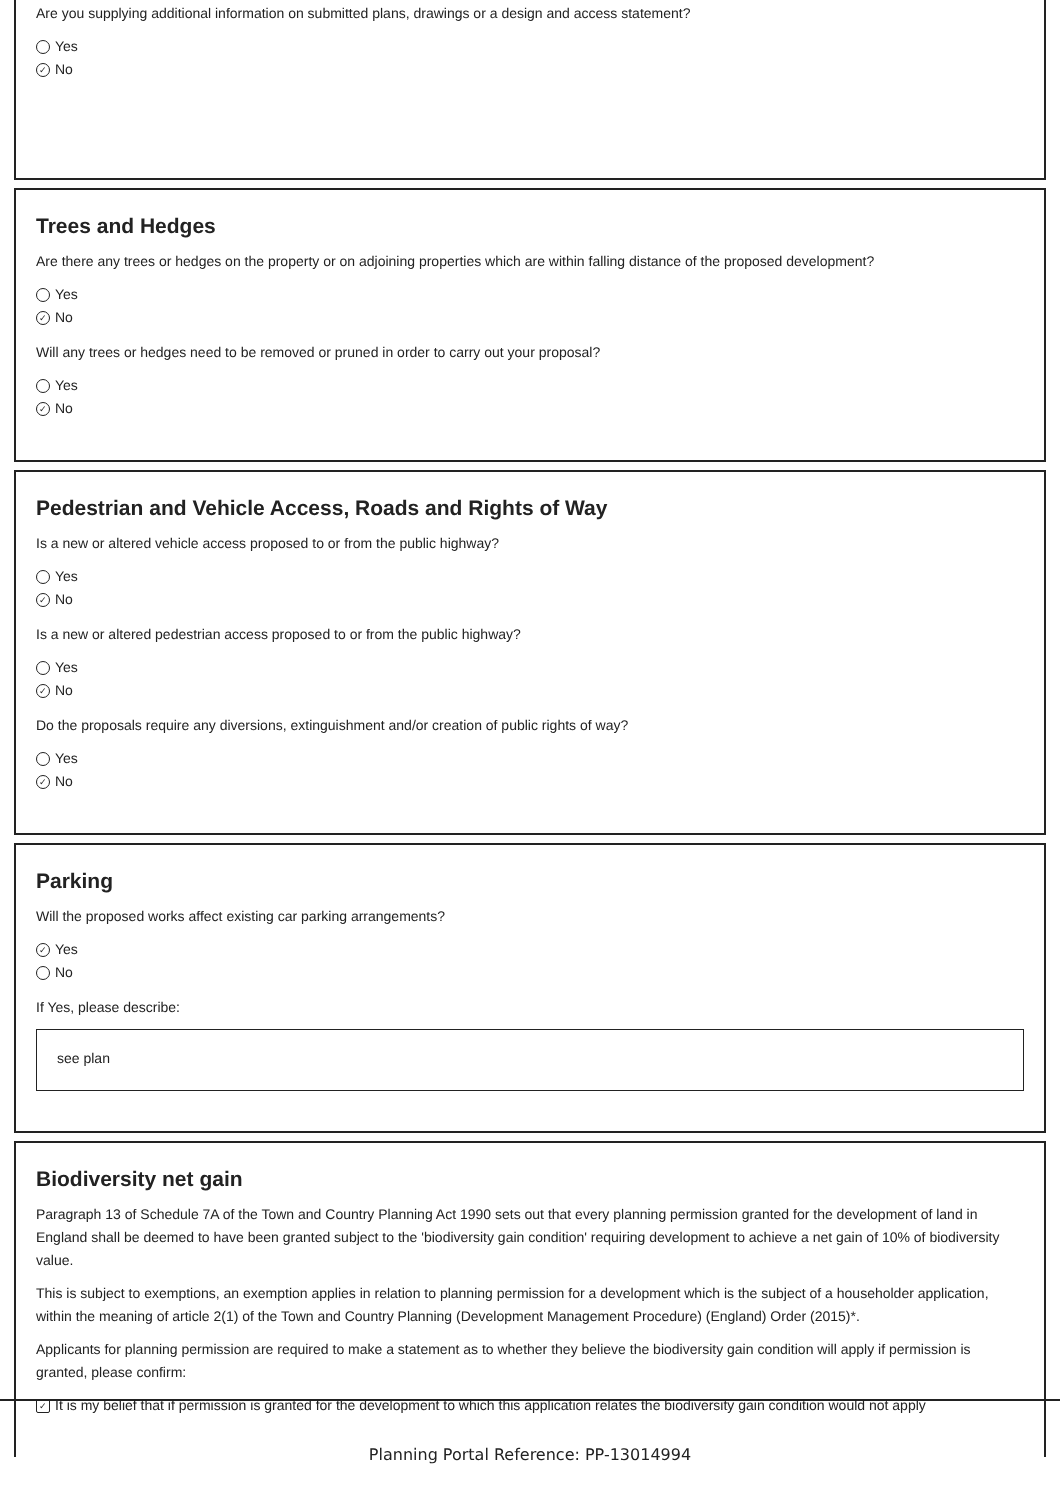Are you supplying additional information on submitted plans, drawings or a design and access statement?
Yes
✓ No
Trees and Hedges
Are there any trees or hedges on the property or on adjoining properties which are within falling distance of the proposed development?
Yes
✓ No
Will any trees or hedges need to be removed or pruned in order to carry out your proposal?
Yes
✓ No
Pedestrian and Vehicle Access, Roads and Rights of Way
Is a new or altered vehicle access proposed to or from the public highway?
Yes
✓ No
Is a new or altered pedestrian access proposed to or from the public highway?
Yes
✓ No
Do the proposals require any diversions, extinguishment and/or creation of public rights of way?
Yes
✓ No
Parking
Will the proposed works affect existing car parking arrangements?
✓ Yes
No
If Yes, please describe:
see plan
Biodiversity net gain
Paragraph 13 of Schedule 7A of the Town and Country Planning Act 1990 sets out that every planning permission granted for the development of land in England shall be deemed to have been granted subject to the 'biodiversity gain condition' requiring development to achieve a net gain of 10% of biodiversity value.
This is subject to exemptions, an exemption applies in relation to planning permission for a development which is the subject of a householder application, within the meaning of article 2(1) of the Town and Country Planning (Development Management Procedure) (England) Order (2015)*.
Applicants for planning permission are required to make a statement as to whether they believe the biodiversity gain condition will apply if permission is granted, please confirm:
✓ It is my belief that if permission is granted for the development to which this application relates the biodiversity gain condition would not apply
Planning Portal Reference: PP-13014994